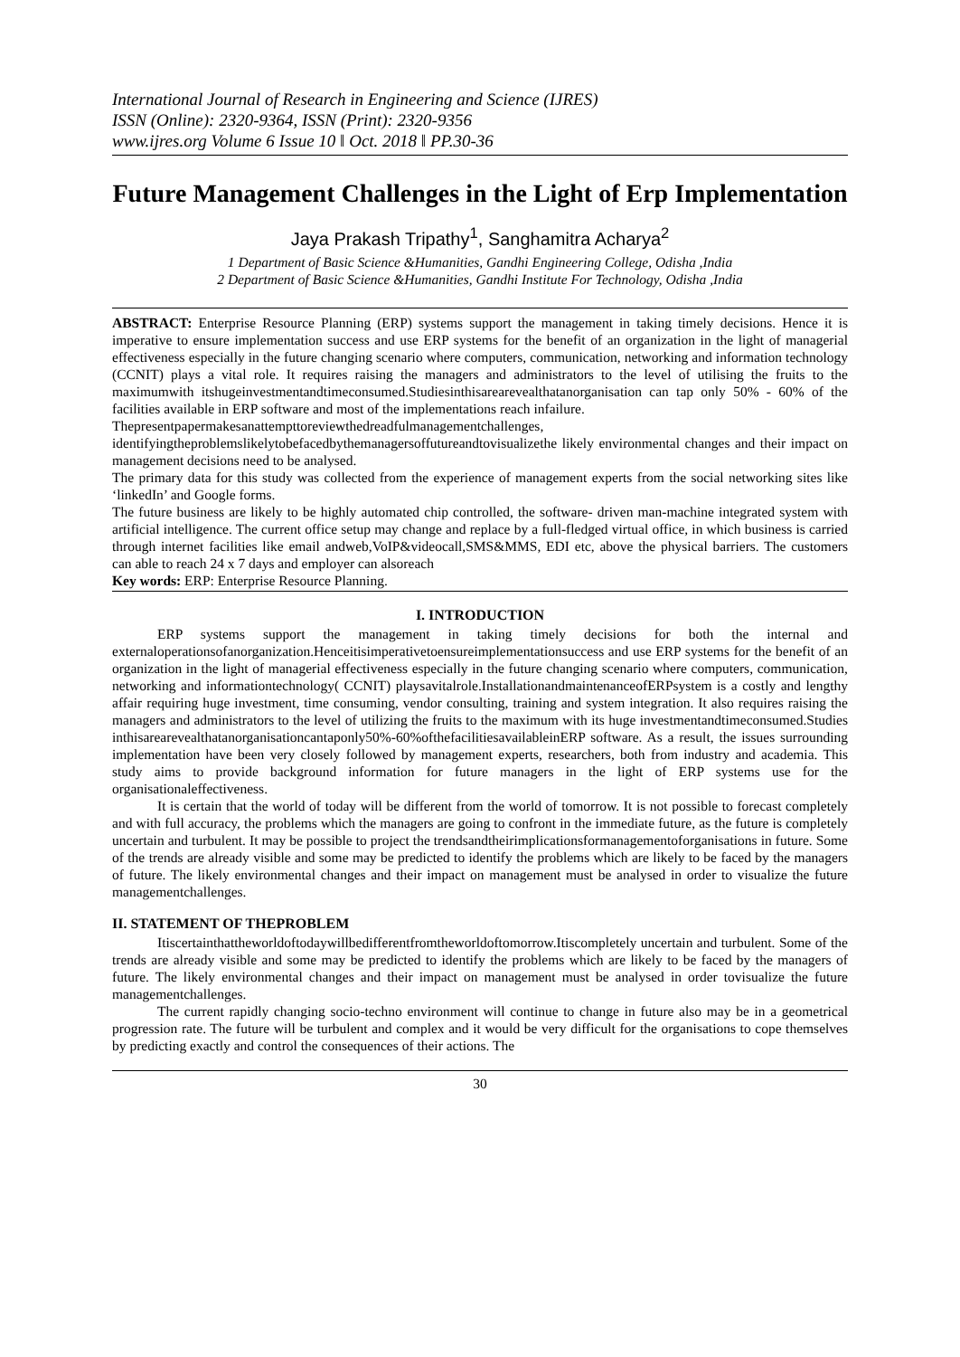International Journal of Research in Engineering and Science (IJRES)
ISSN (Online): 2320-9364, ISSN (Print): 2320-9356
www.ijres.org Volume 6 Issue 10 ǁ Oct. 2018 ǁ PP.30-36
Future Management Challenges in the Light of Erp Implementation
Jaya Prakash Tripathy<sup>1</sup>, Sanghamitra Acharya<sup>2</sup>
1 Department of Basic Science &Humanities, Gandhi Engineering College, Odisha ,India
2 Department of Basic Science &Humanities, Gandhi Institute For Technology, Odisha ,India
ABSTRACT: Enterprise Resource Planning (ERP) systems support the management in taking timely decisions. Hence it is imperative to ensure implementation success and use ERP systems for the benefit of an organization in the light of managerial effectiveness especially in the future changing scenario where computers, communication, networking and information technology (CCNIT) plays a vital role. It requires raising the managers and administrators to the level of utilising the fruits to the maximumwith itshugeinvestmentandtimeconsumed.Studiesinthisarearevealthatanorganisation can tap only 50% - 60% of the facilities available in ERP software and most of the implementations reach infailure.
Thepresentpapermakesanattempttoreviewthedreadfulmanagementchallenges, identifyingtheproblemslikelytobefacedbythemanagersoffutureandtovisualizethe likely environmental changes and their impact on management decisions need to be analysed.
The primary data for this study was collected from the experience of management experts from the social networking sites like ‘linkedIn’ and Google forms.
The future business are likely to be highly automated chip controlled, the software- driven man-machine integrated system with artificial intelligence. The current office setup may change and replace by a full-fledged virtual office, in which business is carried through internet facilities like email andweb,VoIP&videocall,SMS&MMS, EDI etc, above the physical barriers. The customers can able to reach 24 x 7 days and employer can alsoreach
Key words: ERP: Enterprise Resource Planning.
I. INTRODUCTION
ERP systems support the management in taking timely decisions for both the internal and externaloperationsofanorganization.Henceitisimperativetoensureimplementationsuccess and use ERP systems for the benefit of an organization in the light of managerial effectiveness especially in the future changing scenario where computers, communication, networking and informationtechnology( CCNIT) playsavitalrole.InstallationandmaintenanceofERPsystem is a costly and lengthy affair requiring huge investment, time consuming, vendor consulting, training and system integration. It also requires raising the managers and administrators to the level of utilizing the fruits to the maximum with its huge investmentandtimeconsumed.Studies inthisarearevealthatanorganisationcantaponly50%-60%ofthefacilitiesavailableinERP software. As a result, the issues surrounding implementation have been very closely followed by management experts, researchers, both from industry and academia. This study aims to provide background information for future managers in the light of ERP systems use for the organisationaleffectiveness.
It is certain that the world of today will be different from the world of tomorrow. It is not possible to forecast completely and with full accuracy, the problems which the managers are going to confront in the immediate future, as the future is completely uncertain and turbulent. It may be possible to project the trendsandtheirimplicationsformanagementoforganisations in future. Some of the trends are already visible and some may be predicted to identify the problems which are likely to be faced by the managers of future. The likely environmental changes and their impact on management must be analysed in order to visualize the future managementchallenges.
II. STATEMENT OF THEPROBLEM
Itiscertainthattheworldoftodaywillbedifferentfromtheworldoftomorrow.Itiscompletely uncertain and turbulent. Some of the trends are already visible and some may be predicted to identify the problems which are likely to be faced by the managers of future. The likely environmental changes and their impact on management must be analysed in order tovisualize the future managementchallenges.
The current rapidly changing socio-techno environment will continue to change in future also may be in a geometrical progression rate. The future will be turbulent and complex and it would be very difficult for the organisations to cope themselves by predicting exactly and control the consequences of their actions. The
30